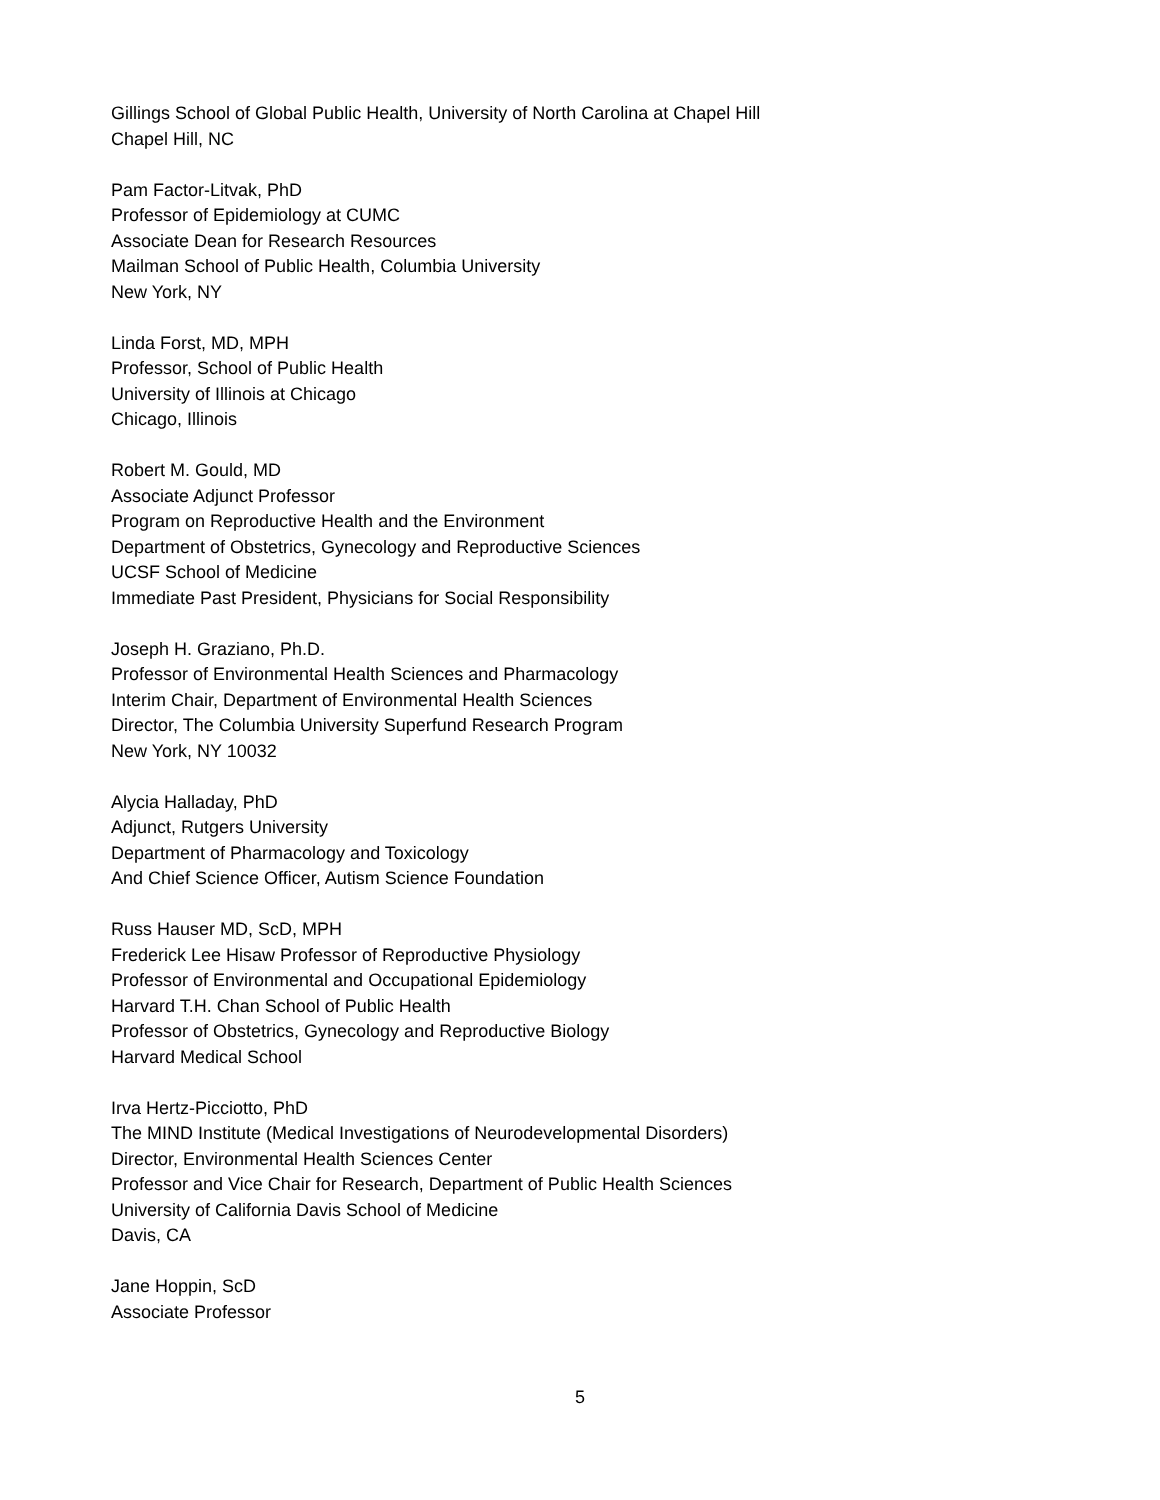Gillings School of Global Public Health, University of North Carolina at Chapel Hill
Chapel Hill, NC
Pam Factor-Litvak, PhD
Professor of Epidemiology at CUMC
Associate Dean for Research Resources
Mailman School of Public Health, Columbia University
New York, NY
Linda Forst, MD, MPH
Professor, School of Public Health
University of Illinois at Chicago
Chicago, Illinois
Robert M. Gould, MD
Associate Adjunct Professor
Program on Reproductive Health and the Environment
Department of Obstetrics, Gynecology and Reproductive Sciences
UCSF School of Medicine
Immediate Past President, Physicians for Social Responsibility
Joseph H. Graziano, Ph.D.
Professor of Environmental Health Sciences and Pharmacology
Interim Chair, Department of Environmental Health Sciences
Director, The Columbia University Superfund Research Program
New York, NY 10032
Alycia Halladay, PhD
Adjunct, Rutgers University
Department of Pharmacology and Toxicology
And Chief Science Officer, Autism Science Foundation
Russ Hauser MD, ScD, MPH
Frederick Lee Hisaw Professor of Reproductive Physiology
Professor of Environmental and Occupational Epidemiology
Harvard T.H. Chan School of Public Health
Professor of Obstetrics, Gynecology and Reproductive Biology
Harvard Medical School
Irva Hertz-Picciotto, PhD
The MIND Institute (Medical Investigations of Neurodevelopmental Disorders)
Director, Environmental Health Sciences Center
Professor and Vice Chair for Research, Department of Public Health Sciences
University of California Davis School of Medicine
Davis, CA
Jane Hoppin, ScD
Associate Professor
5